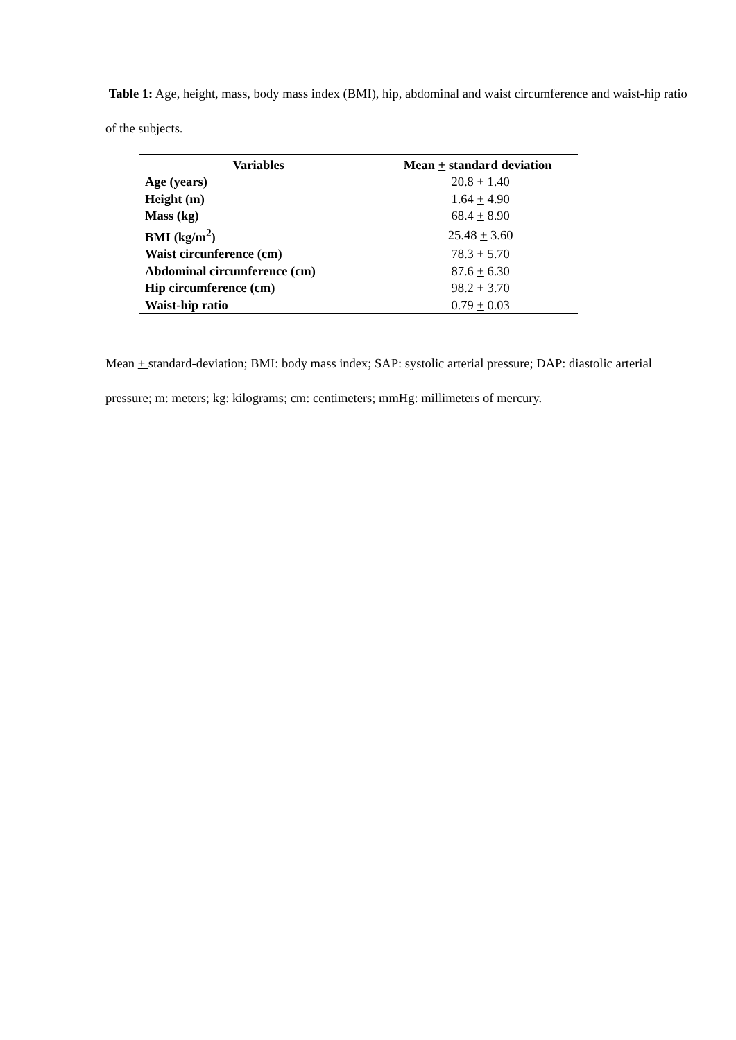Table 1: Age, height, mass, body mass index (BMI), hip, abdominal and waist circumference and waist-hip ratio of the subjects.
| Variables | Mean + standard deviation |
| --- | --- |
| Age (years) | 20.8 + 1.40 |
| Height (m) | 1.64 + 4.90 |
| Mass (kg) | 68.4 + 8.90 |
| BMI (kg/m<sup>2</sup>) | 25.48 + 3.60 |
| Waist circunference (cm) | 78.3 + 5.70 |
| Abdominal circumference (cm) | 87.6 + 6.30 |
| Hip circumference (cm) | 98.2 + 3.70 |
| Waist-hip ratio | 0.79 + 0.03 |
Mean + standard-deviation; BMI: body mass index; SAP: systolic arterial pressure; DAP: diastolic arterial pressure; m: meters; kg: kilograms; cm: centimeters; mmHg: millimeters of mercury.